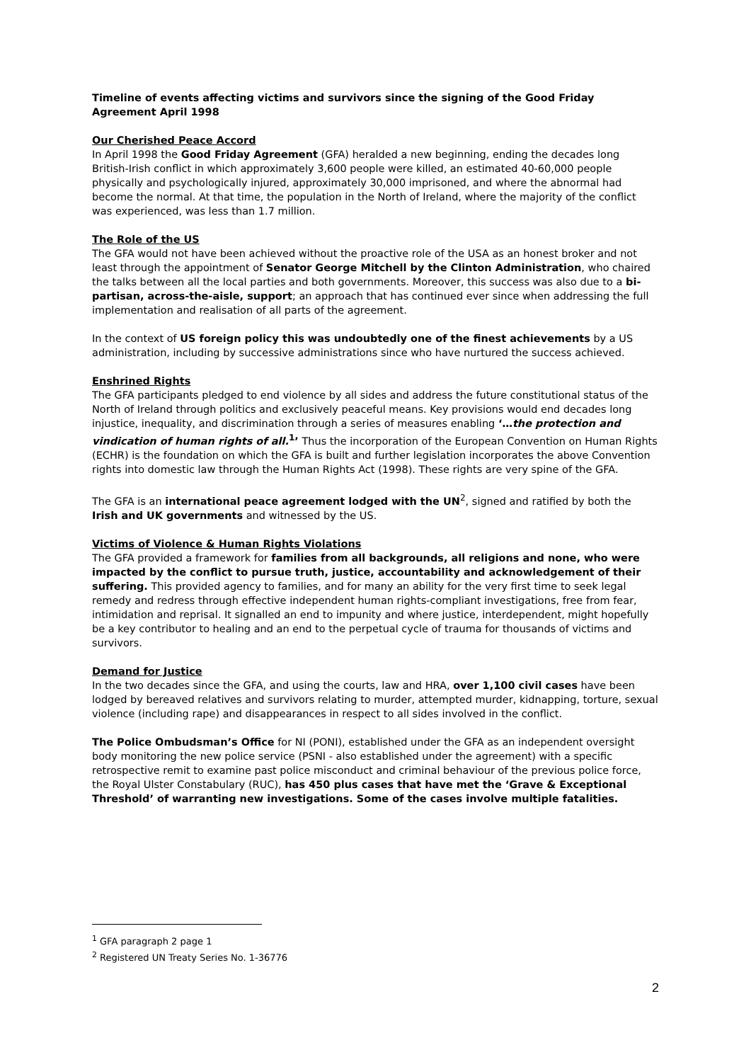Timeline of events affecting victims and survivors since the signing of the Good Friday Agreement April 1998
Our Cherished Peace Accord
In April 1998 the Good Friday Agreement (GFA) heralded a new beginning, ending the decades long British-Irish conflict in which approximately 3,600 people were killed, an estimated 40-60,000 people physically and psychologically injured, approximately 30,000 imprisoned, and where the abnormal had become the normal. At that time, the population in the North of Ireland, where the majority of the conflict was experienced, was less than 1.7 million.
The Role of the US
The GFA would not have been achieved without the proactive role of the USA as an honest broker and not least through the appointment of Senator George Mitchell by the Clinton Administration, who chaired the talks between all the local parties and both governments. Moreover, this success was also due to a bi-partisan, across-the-aisle, support; an approach that has continued ever since when addressing the full implementation and realisation of all parts of the agreement.
In the context of US foreign policy this was undoubtedly one of the finest achievements by a US administration, including by successive administrations since who have nurtured the success achieved.
Enshrined Rights
The GFA participants pledged to end violence by all sides and address the future constitutional status of the North of Ireland through politics and exclusively peaceful means. Key provisions would end decades long injustice, inequality, and discrimination through a series of measures enabling ‘…the protection and vindication of human rights of all.<sup>1</sup>’ Thus the incorporation of the European Convention on Human Rights (ECHR) is the foundation on which the GFA is built and further legislation incorporates the above Convention rights into domestic law through the Human Rights Act (1998). These rights are very spine of the GFA.
The GFA is an international peace agreement lodged with the UN<sup>2</sup>, signed and ratified by both the Irish and UK governments and witnessed by the US.
Victims of Violence & Human Rights Violations
The GFA provided a framework for families from all backgrounds, all religions and none, who were impacted by the conflict to pursue truth, justice, accountability and acknowledgement of their suffering. This provided agency to families, and for many an ability for the very first time to seek legal remedy and redress through effective independent human rights-compliant investigations, free from fear, intimidation and reprisal. It signalled an end to impunity and where justice, interdependent, might hopefully be a key contributor to healing and an end to the perpetual cycle of trauma for thousands of victims and survivors.
Demand for Justice
In the two decades since the GFA, and using the courts, law and HRA, over 1,100 civil cases have been lodged by bereaved relatives and survivors relating to murder, attempted murder, kidnapping, torture, sexual violence (including rape) and disappearances in respect to all sides involved in the conflict.
The Police Ombudsman’s Office for NI (PONI), established under the GFA as an independent oversight body monitoring the new police service (PSNI - also established under the agreement) with a specific retrospective remit to examine past police misconduct and criminal behaviour of the previous police force, the Royal Ulster Constabulary (RUC), has 450 plus cases that have met the ‘Grave & Exceptional Threshold’ of warranting new investigations. Some of the cases involve multiple fatalities.
<sup>1</sup> GFA paragraph 2 page 1
<sup>2</sup> Registered UN Treaty Series No. 1-36776
2